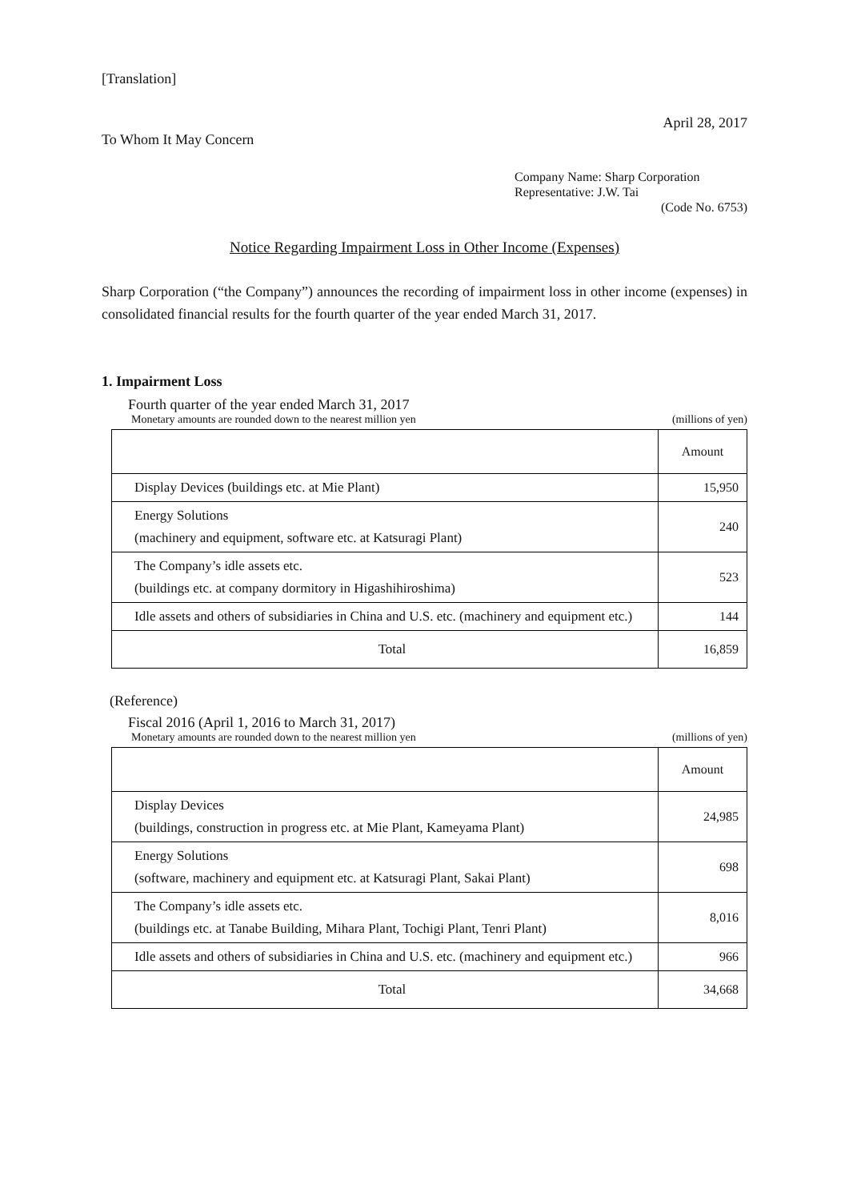[Translation]
April 28, 2017
To Whom It May Concern
Company Name: Sharp Corporation
Representative: J.W. Tai
(Code No. 6753)
Notice Regarding Impairment Loss in Other Income (Expenses)
Sharp Corporation (“the Company”) announces the recording of impairment loss in other income (expenses) in consolidated financial results for the fourth quarter of the year ended March 31, 2017.
1. Impairment Loss
Fourth quarter of the year ended March 31, 2017
Monetary amounts are rounded down to the nearest million yen (millions of yen)
| | Amount |
| Display Devices (buildings etc. at Mie Plant) | 15,950 |
| Energy Solutions (machinery and equipment, software etc. at Katsuragi Plant) | 240 |
| The Company’s idle assets etc. (buildings etc. at company dormitory in Higashihiroshima) | 523 |
| Idle assets and others of subsidiaries in China and U.S. etc. (machinery and equipment etc.) | 144 |
| Total | 16,859 |
(Reference)
Fiscal 2016 (April 1, 2016 to March 31, 2017)
Monetary amounts are rounded down to the nearest million yen (millions of yen)
| | Amount |
| Display Devices (buildings, construction in progress etc. at Mie Plant, Kameyama Plant) | 24,985 |
| Energy Solutions (software, machinery and equipment etc. at Katsuragi Plant, Sakai Plant) | 698 |
| The Company’s idle assets etc. (buildings etc. at Tanabe Building, Mihara Plant, Tochigi Plant, Tenri Plant) | 8,016 |
| Idle assets and others of subsidiaries in China and U.S. etc. (machinery and equipment etc.) | 966 |
| Total | 34,668 |